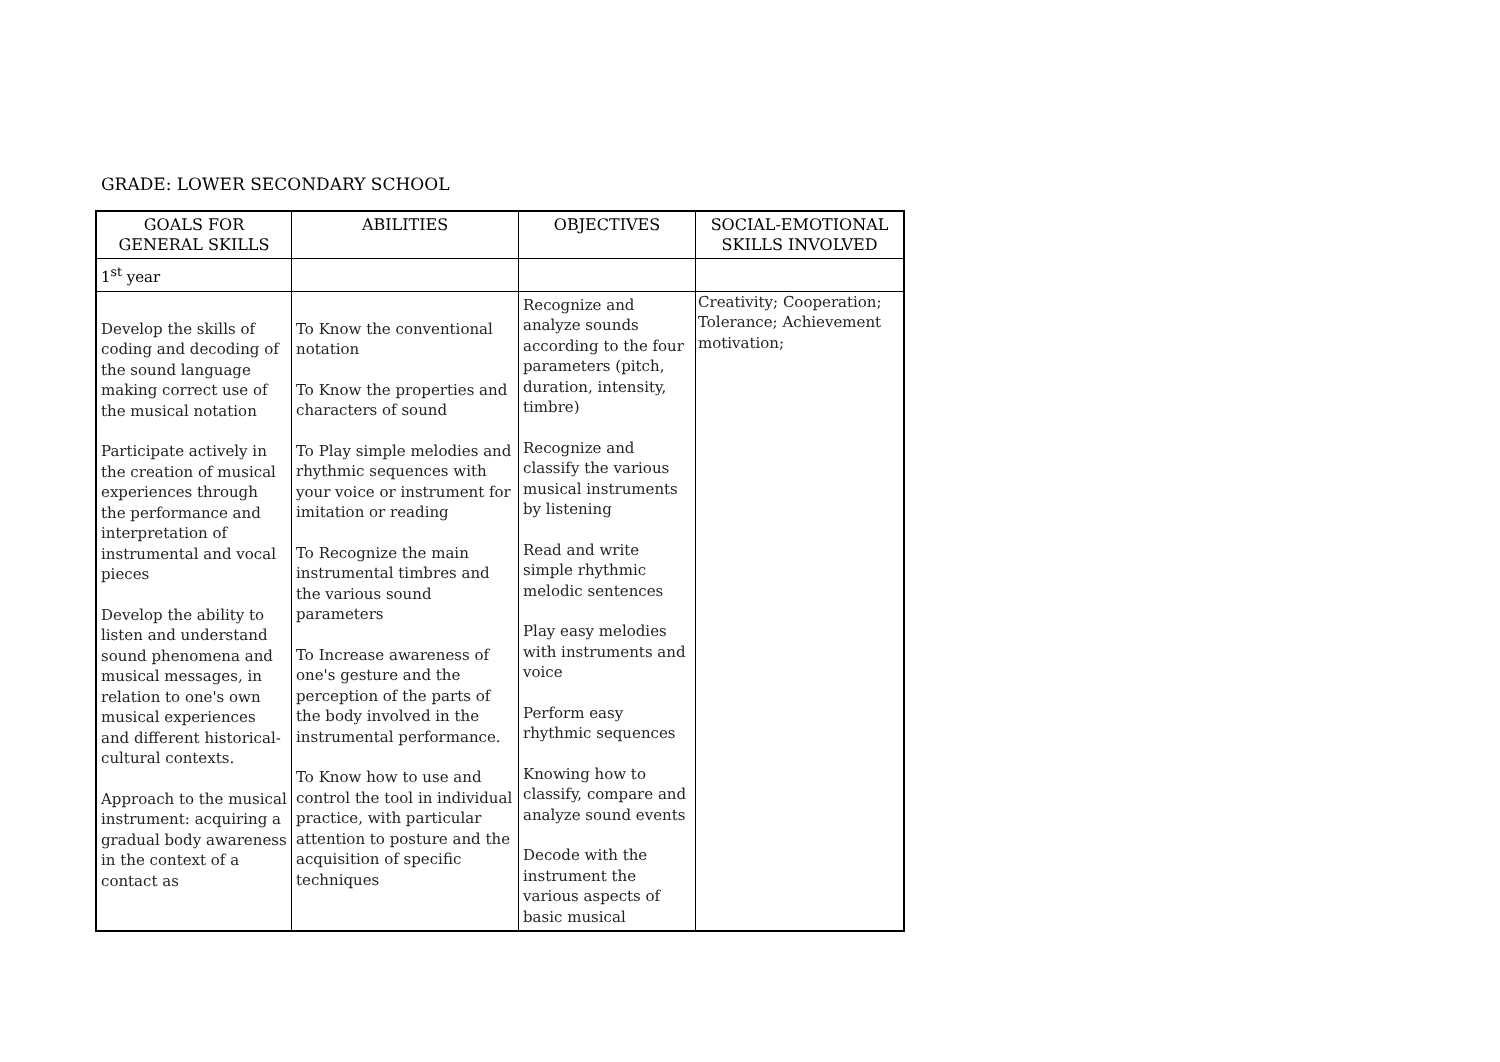GRADE: LOWER SECONDARY SCHOOL
| GOALS FOR GENERAL SKILLS | ABILITIES | OBJECTIVES | SOCIAL-EMOTIONAL SKILLS INVOLVED |
| --- | --- | --- | --- |
| 1<sup>st</sup> year | | | |
| Develop the skills of coding and decoding of the sound language making correct use of the musical notation Participate actively in the creation of musical experiences through the performance and interpretation of instrumental and vocal pieces Develop the ability to listen and understand sound phenomena and musical messages, in relation to one's own musical experiences and different historical-cultural contexts. Approach to the musical instrument: acquiring a gradual body awareness in the context of a contact as | To Know the conventional notation To Know the properties and characters of sound To Play simple melodies and rhythmic sequences with your voice or instrument for imitation or reading To Recognize the main instrumental timbres and the various sound parameters To Increase awareness of one's gesture and the perception of the parts of the body involved in the instrumental performance. To Know how to use and control the tool in individual practice, with particular attention to posture and the acquisition of specific techniques | Recognize and analyze sounds according to the four parameters (pitch, duration, intensity, timbre) Recognize and classify the various musical instruments by listening Read and write simple rhythmic melodic sentences Play easy melodies with instruments and voice Perform easy rhythmic sequences Knowing how to classify, compare and analyze sound events Decode with the instrument the various aspects of basic musical | Creativity; Cooperation; Tolerance; Achievement motivation; |